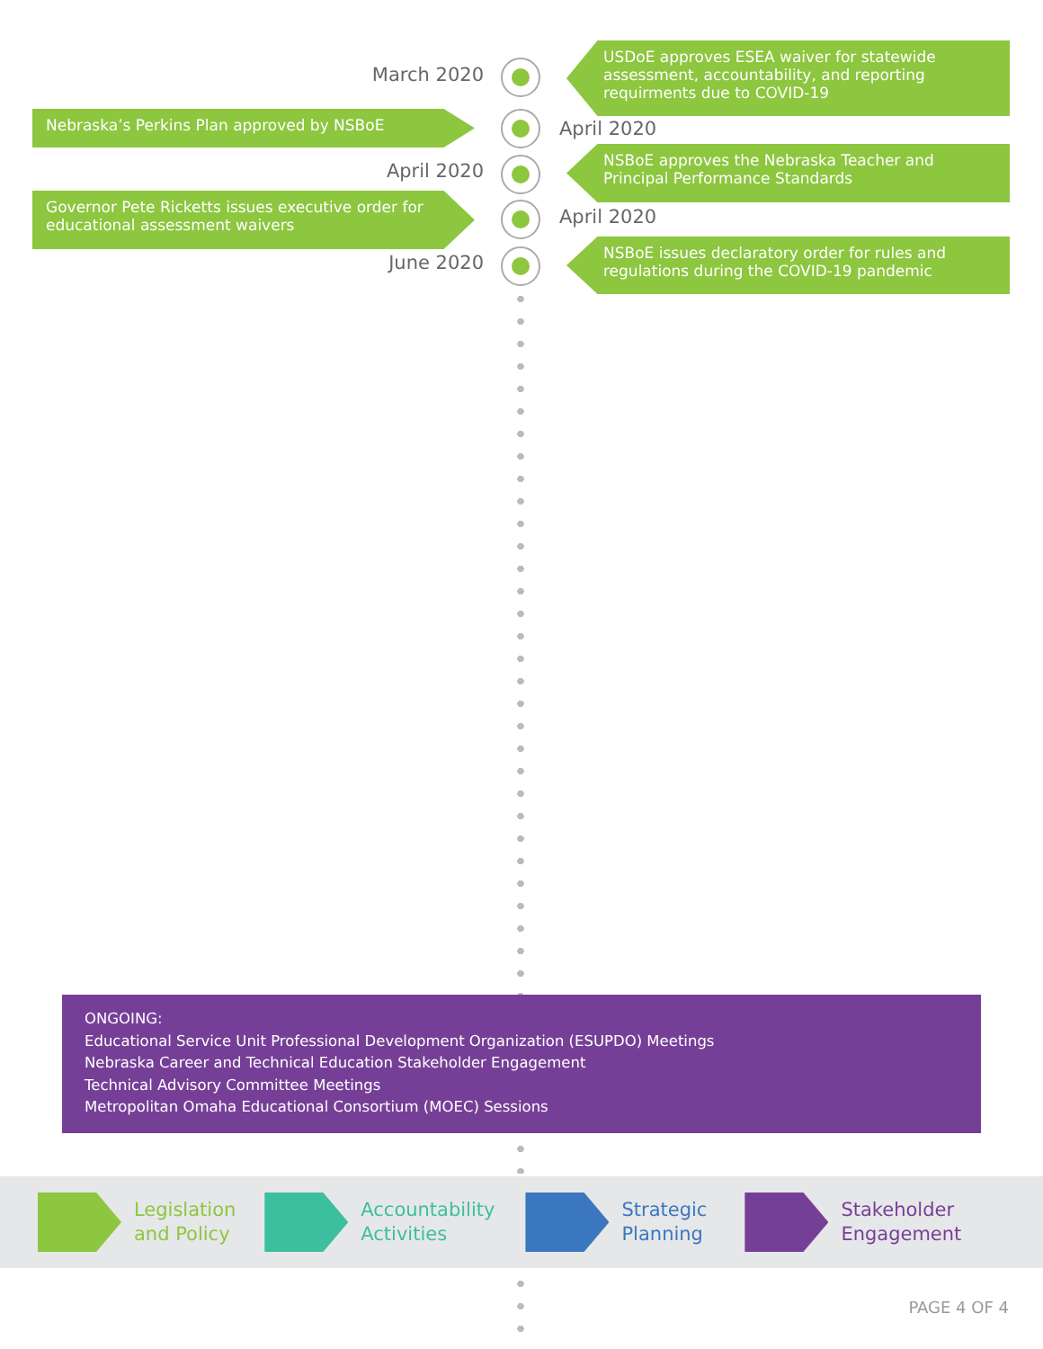March 2020
USDoE approves ESEA waiver for statewide assessment, accountability, and reporting requirments due to COVID-19
Nebraska’s Perkins Plan approved by NSBoE April 2020
April 2020
NSBoE approves the Nebraska Teacher and Principal Performance Standards
Governor Pete Ricketts issues executive order for educational assessment waivers
April 2020
June 2020
NSBoE issues declaratory order for rules and regulations during the COVID-19 pandemic
ONGOING:
Educational Service Unit Professional Development Organization (ESUPDO) Meetings
Nebraska Career and Technical Education Stakeholder Engagement
Technical Advisory Committee Meetings
Metropolitan Omaha Educational Consortium (MOEC) Sessions
Legislation
and Policy
Accountability
Activities
Strategic
Planning
Stakeholder
Engagement
PAGE 4 OF 4